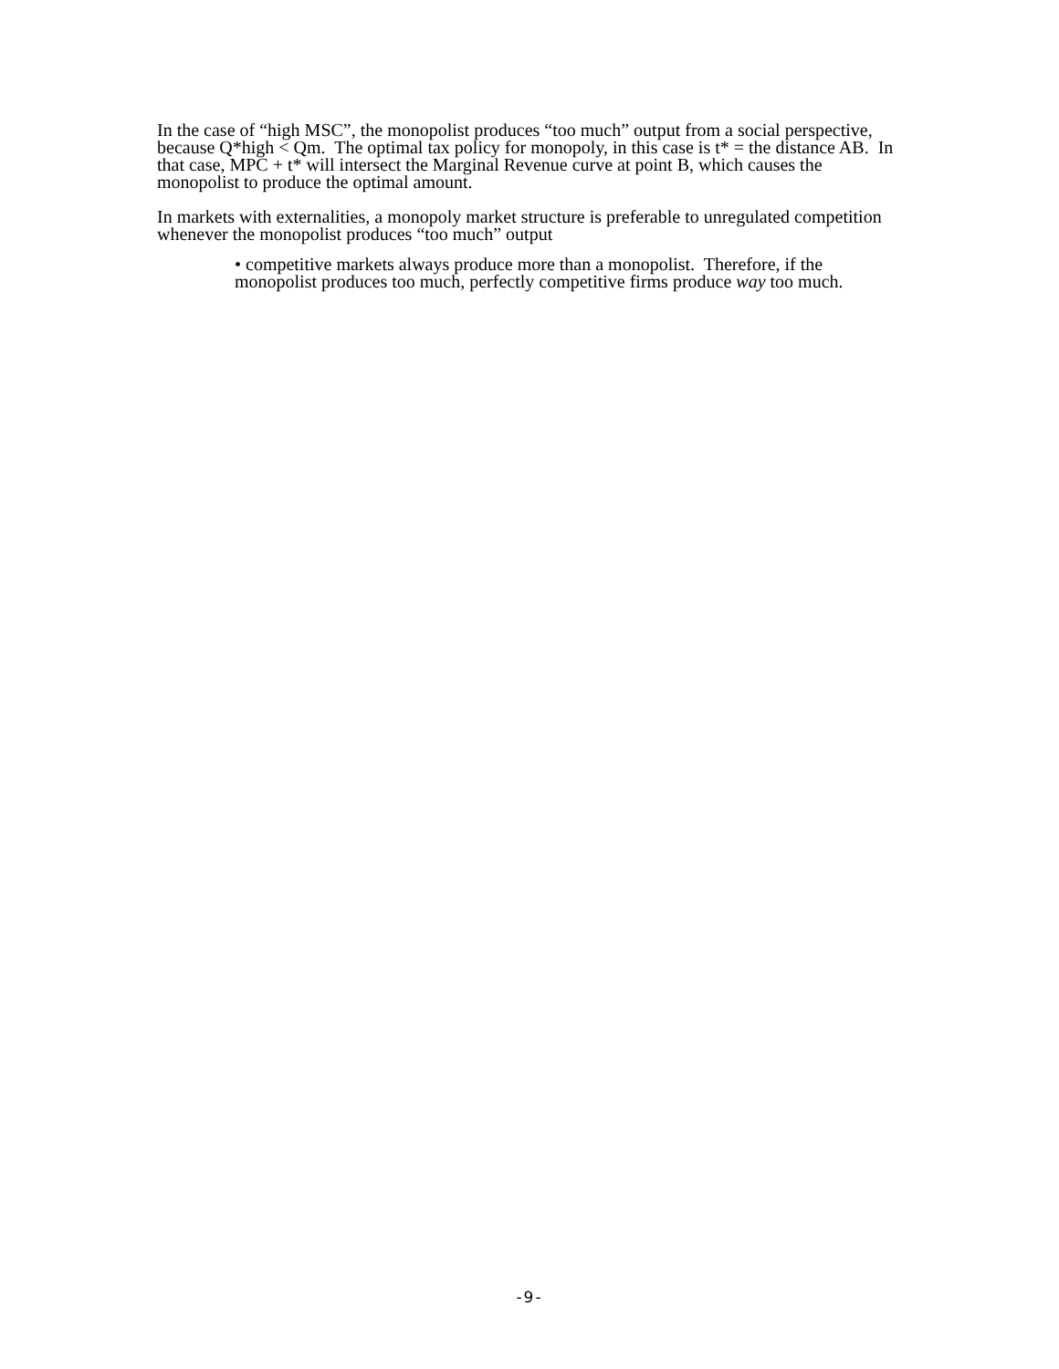In the case of “high MSC”, the monopolist produces “too much” output from a social perspective, because Q*high < Qm. The optimal tax policy for monopoly, in this case is t* = the distance AB. In that case, MPC + t* will intersect the Marginal Revenue curve at point B, which causes the monopolist to produce the optimal amount.
In markets with externalities, a monopoly market structure is preferable to unregulated competition whenever the monopolist produces “too much” output
• competitive markets always produce more than a monopolist. Therefore, if the monopolist produces too much, perfectly competitive firms produce way too much.
-9-